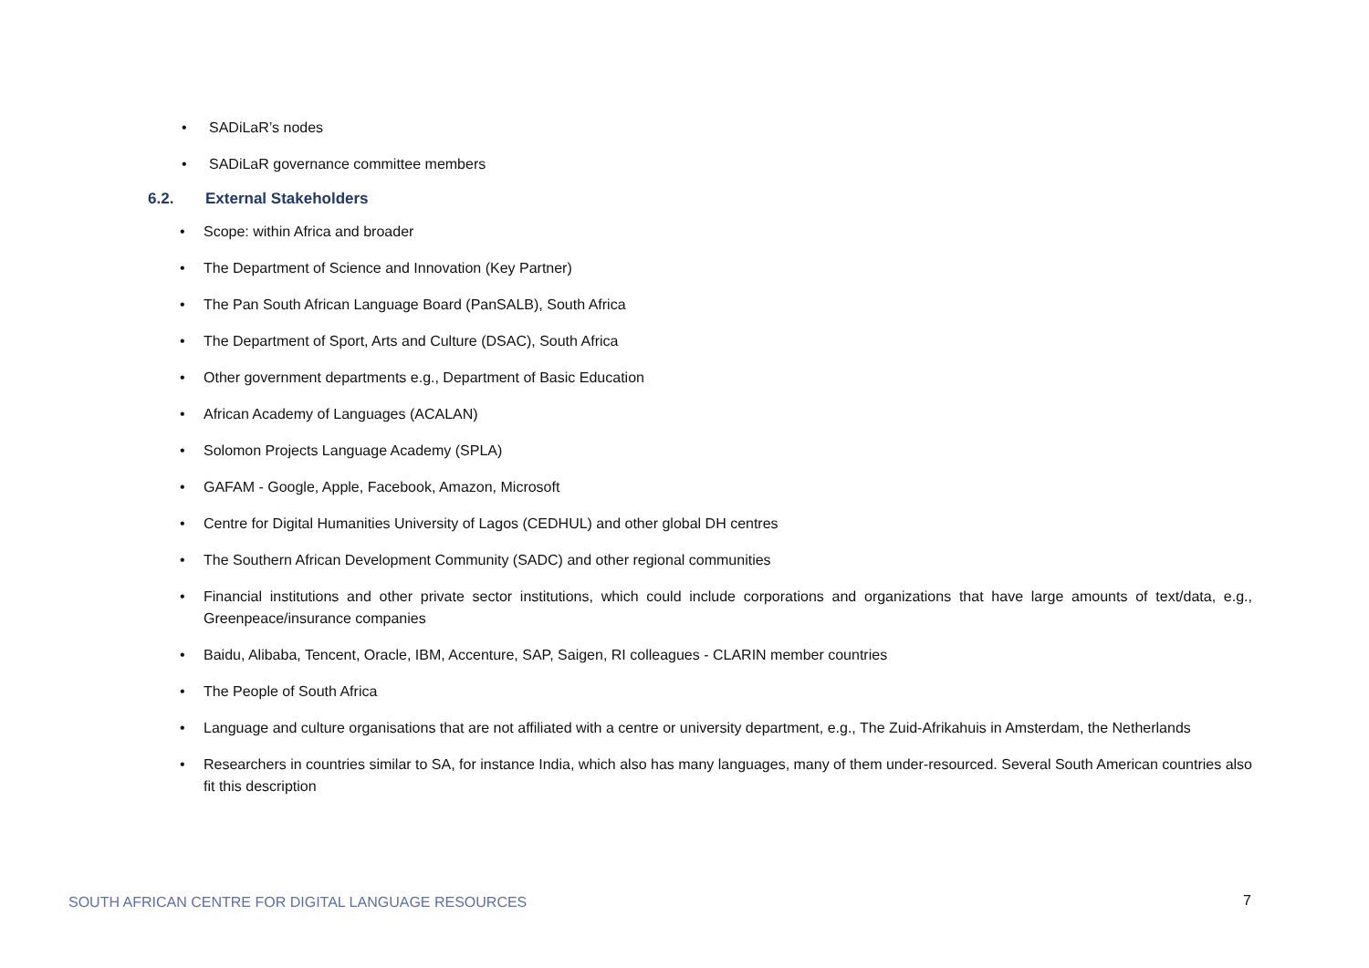• SADiLaR’s nodes
• SADiLaR governance committee members
6.2. External Stakeholders
• Scope: within Africa and broader
• The Department of Science and Innovation (Key Partner)
• The Pan South African Language Board (PanSALB), South Africa
• The Department of Sport, Arts and Culture (DSAC), South Africa
• Other government departments e.g., Department of Basic Education
• African Academy of Languages (ACALAN)
• Solomon Projects Language Academy (SPLA)
• GAFAM - Google, Apple, Facebook, Amazon, Microsoft
• Centre for Digital Humanities University of Lagos (CEDHUL) and other global DH centres
• The Southern African Development Community (SADC) and other regional communities
• Financial institutions and other private sector institutions, which could include corporations and organizations that have large amounts of text/data, e.g., Greenpeace/insurance companies
• Baidu, Alibaba, Tencent, Oracle, IBM, Accenture, SAP, Saigen, RI colleagues - CLARIN member countries
• The People of South Africa
• Language and culture organisations that are not affiliated with a centre or university department, e.g., The Zuid-Afrikahuis in Amsterdam, the Netherlands
• Researchers in countries similar to SA, for instance India, which also has many languages, many of them under-resourced. Several South American countries also fit this description
SOUTH AFRICAN CENTRE FOR DIGITAL LANGUAGE RESOURCES 7